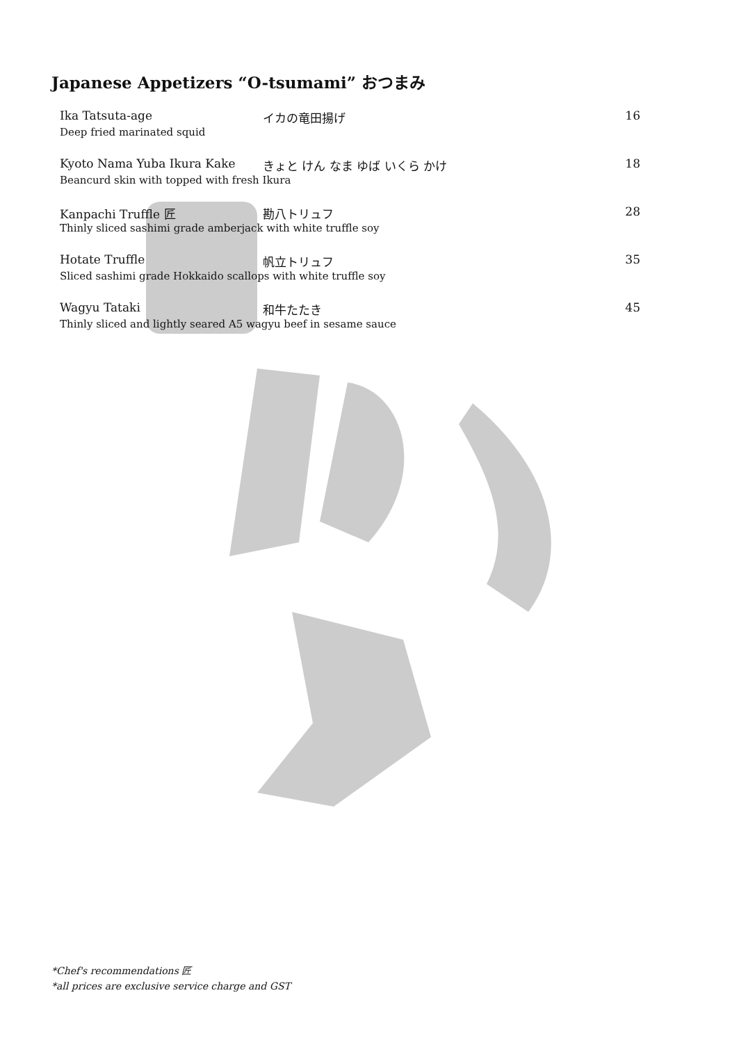Japanese Appetizers “O-tsumami” おつまみ
Ika Tatsuta-age イカの竜田揚げ 16
Deep fried marinated squid
Kyoto Nama Yuba Ikura Kake きょと けん なま ゆば いくら かけ 18
Beancurd skin with topped with fresh Ikura
Kanpachi Truffle 匠 勘八トリュフ 28
Thinly sliced sashimi grade amberjack with white truffle soy
Hotate Truffle 帆立トリュフ 35
Sliced sashimi grade Hokkaido scallops with white truffle soy
Wagyu Tataki 和牛たたき 45
Thinly sliced and lightly seared A5 wagyu beef in sesame sauce
*Chef's recommendations 匠
*all prices are exclusive service charge and GST